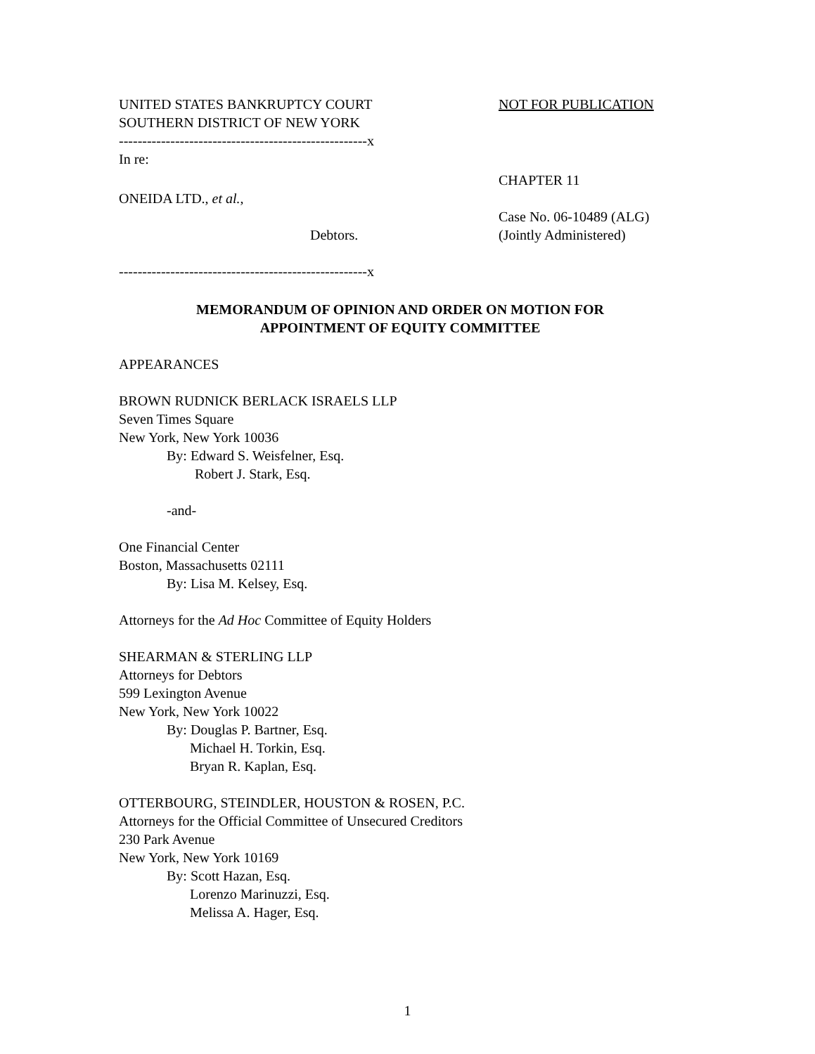UNITED STATES BANKRUPTCY COURT
SOUTHERN DISTRICT OF NEW YORK
NOT FOR PUBLICATION
-----------------------------------------------------x
In re:
ONEIDA LTD., et al.,
Debtors.
CHAPTER 11
Case No. 06-10489 (ALG)
(Jointly Administered)
-----------------------------------------------------x
MEMORANDUM OF OPINION AND ORDER ON MOTION FOR
APPOINTMENT OF EQUITY COMMITTEE
APPEARANCES
BROWN RUDNICK BERLACK ISRAELS LLP
Seven Times Square
New York, New York 10036
By: Edward S. Weisfelner, Esq.
Robert J. Stark, Esq.
-and-
One Financial Center
Boston, Massachusetts 02111
By: Lisa M. Kelsey, Esq.
Attorneys for the Ad Hoc Committee of Equity Holders
SHEARMAN & STERLING LLP
Attorneys for Debtors
599 Lexington Avenue
New York, New York 10022
By: Douglas P. Bartner, Esq.
Michael H. Torkin, Esq.
Bryan R. Kaplan, Esq.
OTTERBOURG, STEINDLER, HOUSTON & ROSEN, P.C.
Attorneys for the Official Committee of Unsecured Creditors
230 Park Avenue
New York, New York 10169
By: Scott Hazan, Esq.
Lorenzo Marinuzzi, Esq.
Melissa A. Hager, Esq.
1